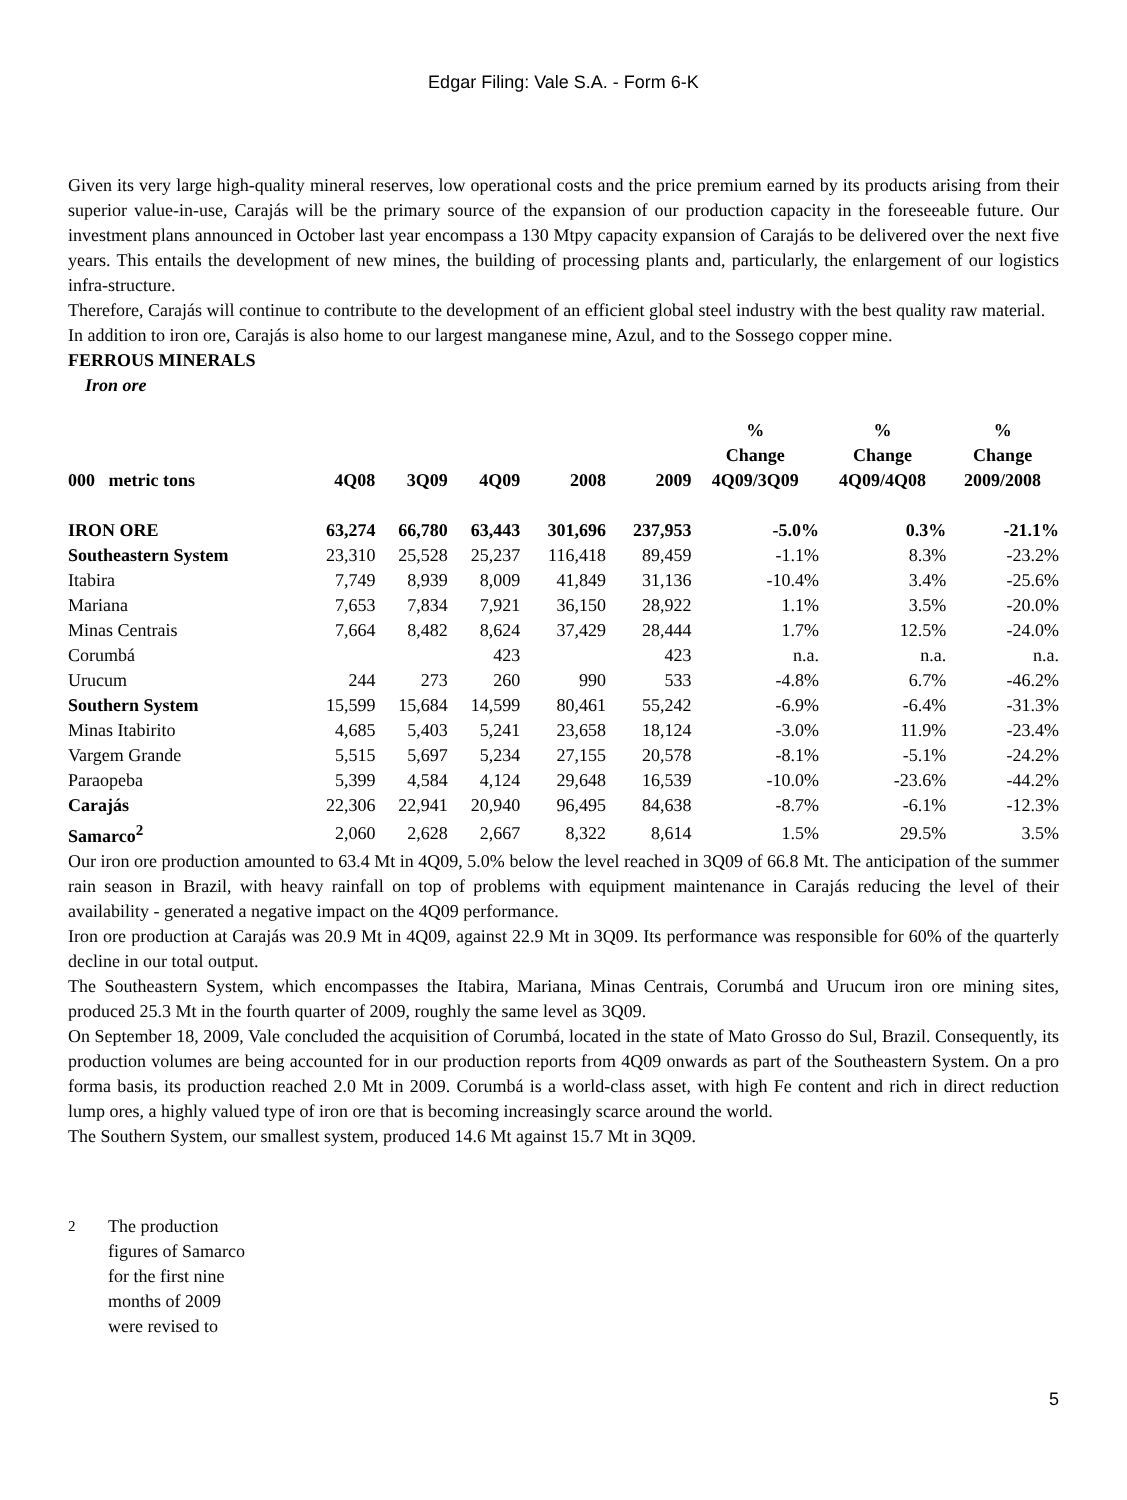Edgar Filing: Vale S.A. - Form 6-K
Given its very large high-quality mineral reserves, low operational costs and the price premium earned by its products arising from their superior value-in-use, Carajás will be the primary source of the expansion of our production capacity in the foreseeable future. Our investment plans announced in October last year encompass a 130 Mtpy capacity expansion of Carajás to be delivered over the next five years. This entails the development of new mines, the building of processing plants and, particularly, the enlargement of our logistics infra-structure.
Therefore, Carajás will continue to contribute to the development of an efficient global steel industry with the best quality raw material.
In addition to iron ore, Carajás is also home to our largest manganese mine, Azul, and to the Sossego copper mine.
FERROUS MINERALS
Iron ore
| 000 metric tons | 4Q08 | 3Q09 | 4Q09 | 2008 | 2009 | % Change 4Q09/3Q09 | % Change 4Q09/4Q08 | % Change 2009/2008 |
| --- | --- | --- | --- | --- | --- | --- | --- | --- |
| IRON ORE | 63,274 | 66,780 | 63,443 | 301,696 | 237,953 | -5.0% | 0.3% | -21.1% |
| Southeastern System | 23,310 | 25,528 | 25,237 | 116,418 | 89,459 | -1.1% | 8.3% | -23.2% |
| Itabira | 7,749 | 8,939 | 8,009 | 41,849 | 31,136 | -10.4% | 3.4% | -25.6% |
| Mariana | 7,653 | 7,834 | 7,921 | 36,150 | 28,922 | 1.1% | 3.5% | -20.0% |
| Minas Centrais | 7,664 | 8,482 | 8,624 | 37,429 | 28,444 | 1.7% | 12.5% | -24.0% |
| Corumbá | | | 423 | | 423 | n.a. | n.a. | n.a. |
| Urucum | 244 | 273 | 260 | 990 | 533 | -4.8% | 6.7% | -46.2% |
| Southern System | 15,599 | 15,684 | 14,599 | 80,461 | 55,242 | -6.9% | -6.4% | -31.3% |
| Minas Itabirito | 4,685 | 5,403 | 5,241 | 23,658 | 18,124 | -3.0% | 11.9% | -23.4% |
| Vargem Grande | 5,515 | 5,697 | 5,234 | 27,155 | 20,578 | -8.1% | -5.1% | -24.2% |
| Paraopeba | 5,399 | 4,584 | 4,124 | 29,648 | 16,539 | -10.0% | -23.6% | -44.2% |
| Carajás | 22,306 | 22,941 | 20,940 | 96,495 | 84,638 | -8.7% | -6.1% | -12.3% |
| Samarco<sup>2</sup> | 2,060 | 2,628 | 2,667 | 8,322 | 8,614 | 1.5% | 29.5% | 3.5% |
Our iron ore production amounted to 63.4 Mt in 4Q09, 5.0% below the level reached in 3Q09 of 66.8 Mt. The anticipation of the summer rain season in Brazil, with heavy rainfall on top of problems with equipment maintenance in Carajás reducing the level of their availability - generated a negative impact on the 4Q09 performance.
Iron ore production at Carajás was 20.9 Mt in 4Q09, against 22.9 Mt in 3Q09. Its performance was responsible for 60% of the quarterly decline in our total output.
The Southeastern System, which encompasses the Itabira, Mariana, Minas Centrais, Corumbá and Urucum iron ore mining sites, produced 25.3 Mt in the fourth quarter of 2009, roughly the same level as 3Q09.
On September 18, 2009, Vale concluded the acquisition of Corumbá, located in the state of Mato Grosso do Sul, Brazil. Consequently, its production volumes are being accounted for in our production reports from 4Q09 onwards as part of the Southeastern System. On a pro forma basis, its production reached 2.0 Mt in 2009. Corumbá is a world-class asset, with high Fe content and rich in direct reduction lump ores, a highly valued type of iron ore that is becoming increasingly scarce around the world.
The Southern System, our smallest system, produced 14.6 Mt against 15.7 Mt in 3Q09.
<sup>2</sup> The production figures of Samarco for the first nine months of 2009 were revised to
5